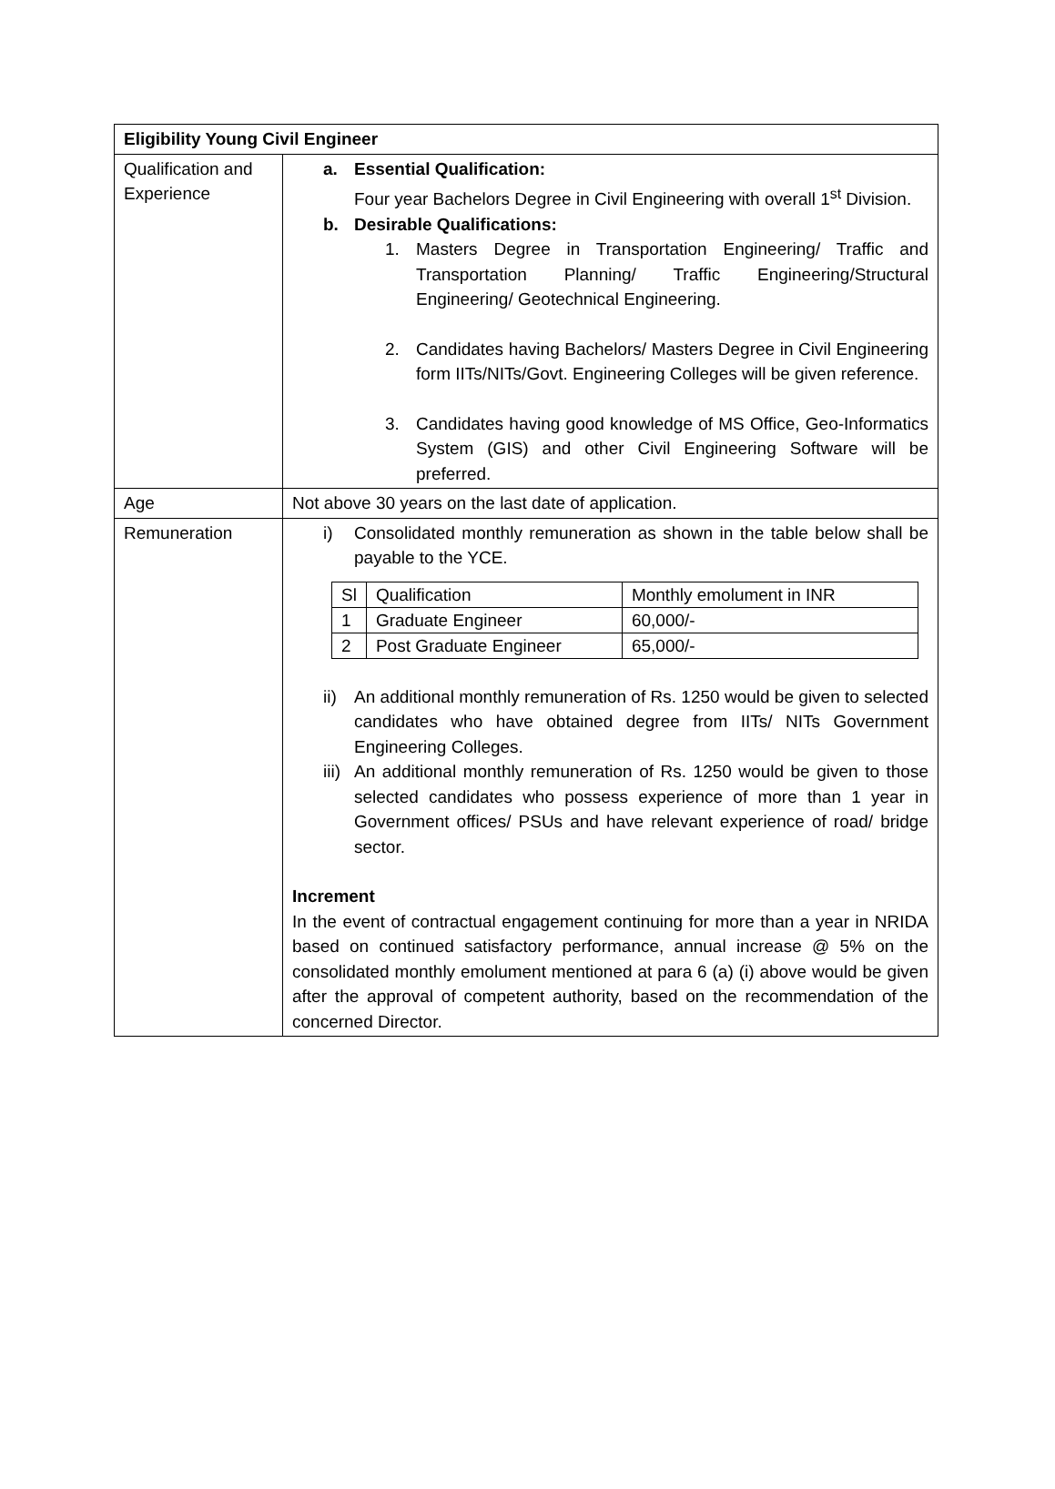| Eligibility Young Civil Engineer | |
| --- | --- |
| Qualification and Experience | a. Essential Qualification: Four year Bachelors Degree in Civil Engineering with overall 1<sup>st</sup> Division. b. Desirable Qualifications: 1. Masters Degree in Transportation Engineering/ Traffic and Transportation Planning/ Traffic Engineering/Structural Engineering/ Geotechnical Engineering. 2. Candidates having Bachelors/ Masters Degree in Civil Engineering form IITs/NITs/Govt. Engineering Colleges will be given reference. 3. Candidates having good knowledge of MS Office, Geo-Informatics System (GIS) and other Civil Engineering Software will be preferred. |
| Age | Not above 30 years on the last date of application. |
| Remuneration | i) Consolidated monthly remuneration as shown in the table below shall be payable to the YCE. / Sl / Qualification / Monthly emolument in INR / / 1 / Graduate Engineer / 60,000/- / / 2 / Post Graduate Engineer / 65,000/- / ii) An additional monthly remuneration of Rs. 1250 would be given to selected candidates who have obtained degree from IITs/ NITs Government Engineering Colleges. iii) An additional monthly remuneration of Rs. 1250 would be given to those selected candidates who possess experience of more than 1 year in Government offices/ PSUs and have relevant experience of road/ bridge sector. Increment In the event of contractual engagement continuing for more than a year in NRIDA based on continued satisfactory performance, annual increase @ 5% on the consolidated monthly emolument mentioned at para 6 (a) (i) above would be given after the approval of competent authority, based on the recommendation of the concerned Director. |